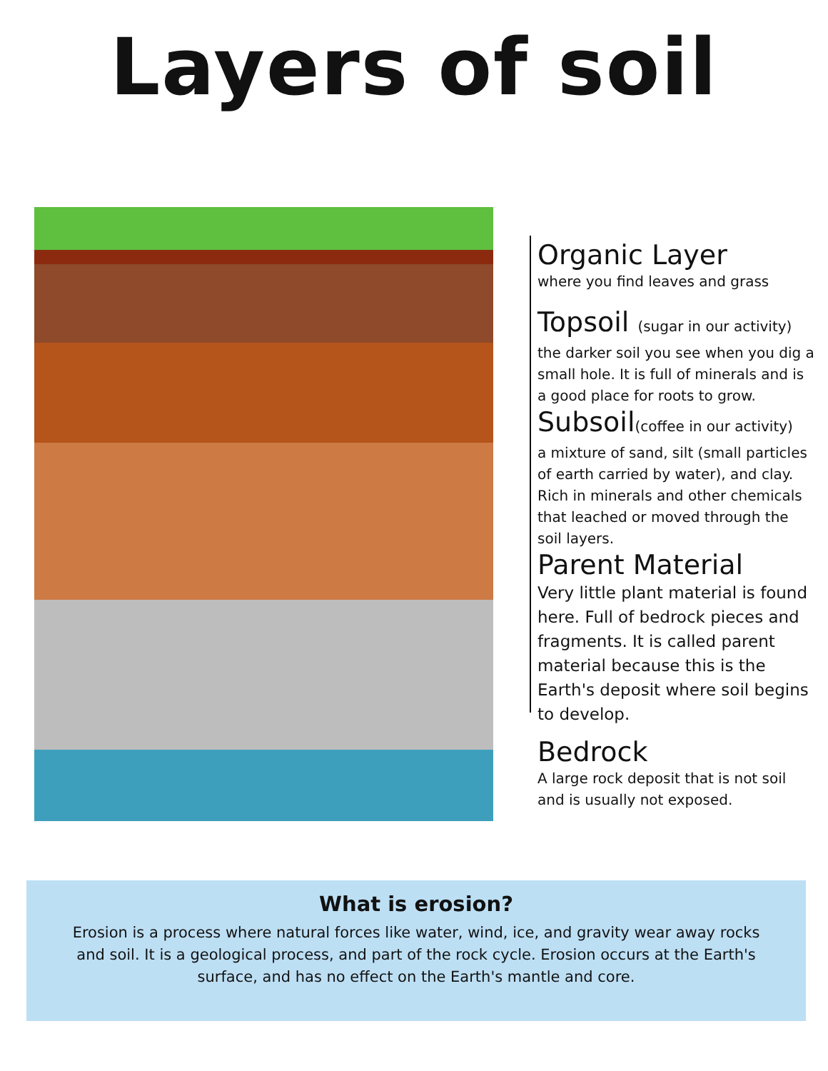Layers of soil
Organic Layer
where you find leaves and grass
Topsoil (sugar in our activity)
the darker soil you see when you dig a small hole. It is full of minerals and is a good place for roots to grow.
Subsoil(coffee in our activity)
a mixture of sand, silt (small particles of earth carried by water), and clay. Rich in minerals and other chemicals that leached or moved through the soil layers.
Parent Material
Very little plant material is found here. Full of bedrock pieces and fragments. It is called parent material because this is the Earth's deposit where soil begins to develop.
Bedrock
A large rock deposit that is not soil and is usually not exposed.
What is erosion?
Erosion is a process where natural forces like water, wind, ice, and gravity wear away rocks and soil. It is a geological process, and part of the rock cycle. Erosion occurs at the Earth's surface, and has no effect on the Earth's mantle and core.